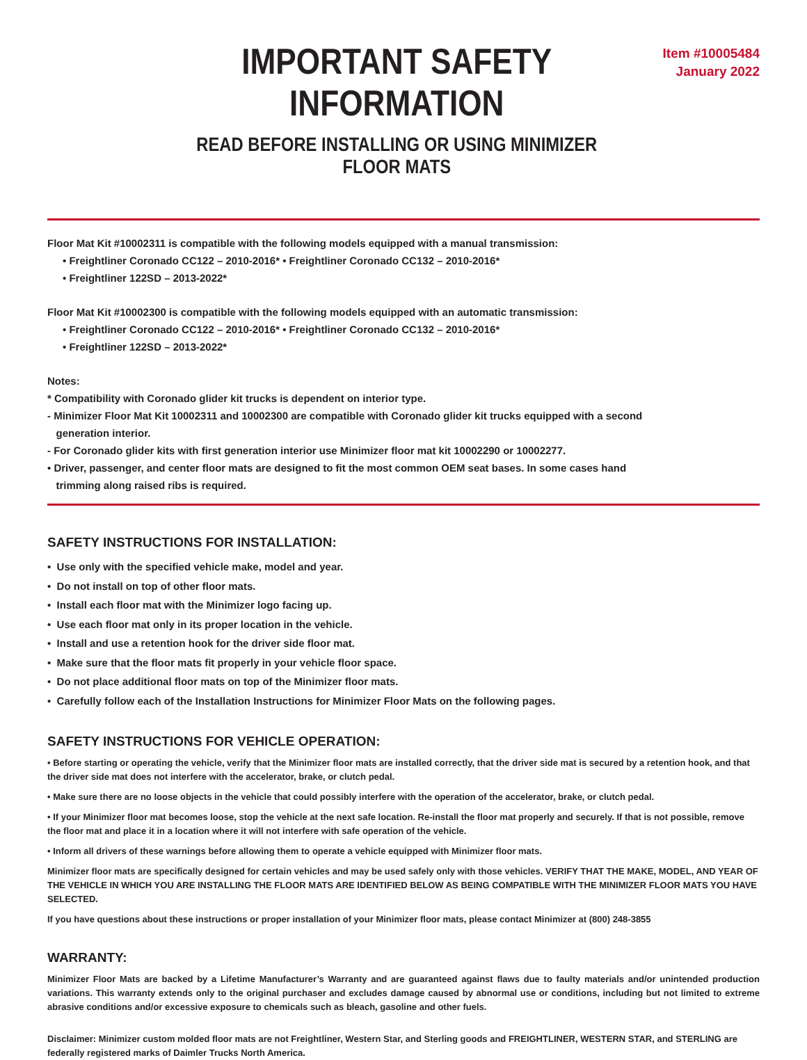IMPORTANT SAFETY INFORMATION
READ BEFORE INSTALLING OR USING MINIMIZER FLOOR MATS
Item #10005484
January 2022
Floor Mat Kit #10002311 is compatible with the following models equipped with a manual transmission:
• Freightliner Coronado CC122 – 2010-2016* • Freightliner Coronado CC132 – 2010-2016*
• Freightliner 122SD – 2013-2022*
Floor Mat Kit #10002300 is compatible with the following models equipped with an automatic transmission:
• Freightliner Coronado CC122 – 2010-2016* • Freightliner Coronado CC132 – 2010-2016*
• Freightliner 122SD – 2013-2022*
Notes:
* Compatibility with Coronado glider kit trucks is dependent on interior type.
- Minimizer Floor Mat Kit 10002311 and 10002300 are compatible with Coronado glider kit trucks equipped with a second
generation interior.
- For Coronado glider kits with first generation interior use Minimizer floor mat kit 10002290 or 10002277.
• Driver, passenger, and center floor mats are designed to fit the most common OEM seat bases. In some cases hand
trimming along raised ribs is required.
SAFETY INSTRUCTIONS FOR INSTALLATION:
• Use only with the specified vehicle make, model and year.
• Do not install on top of other floor mats.
• Install each floor mat with the Minimizer logo facing up.
• Use each floor mat only in its proper location in the vehicle.
• Install and use a retention hook for the driver side floor mat.
• Make sure that the floor mats fit properly in your vehicle floor space.
• Do not place additional floor mats on top of the Minimizer floor mats.
• Carefully follow each of the Installation Instructions for Minimizer Floor Mats on the following pages.
SAFETY INSTRUCTIONS FOR VEHICLE OPERATION:
• Before starting or operating the vehicle, verify that the Minimizer floor mats are installed correctly, that the driver side mat is secured by a retention hook, and that the driver side mat does not interfere with the accelerator, brake, or clutch pedal.
• Make sure there are no loose objects in the vehicle that could possibly interfere with the operation of the accelerator, brake, or clutch pedal.
• If your Minimizer floor mat becomes loose, stop the vehicle at the next safe location. Re-install the floor mat properly and securely. If that is not possible, remove the floor mat and place it in a location where it will not interfere with safe operation of the vehicle.
• Inform all drivers of these warnings before allowing them to operate a vehicle equipped with Minimizer floor mats.
Minimizer floor mats are specifically designed for certain vehicles and may be used safely only with those vehicles. VERIFY THAT THE MAKE, MODEL, AND YEAR OF THE VEHICLE IN WHICH YOU ARE INSTALLING THE FLOOR MATS ARE IDENTIFIED BELOW AS BEING COMPATIBLE WITH THE MINIMIZER FLOOR MATS YOU HAVE SELECTED.
If you have questions about these instructions or proper installation of your Minimizer floor mats, please contact Minimizer at (800) 248-3855
WARRANTY:
Minimizer Floor Mats are backed by a Lifetime Manufacturer’s Warranty and are guaranteed against flaws due to faulty materials and/or unintended production variations. This warranty extends only to the original purchaser and excludes damage caused by abnormal use or conditions, including but not limited to extreme abrasive conditions and/or excessive exposure to chemicals such as bleach, gasoline and other fuels.
Disclaimer: Minimizer custom molded floor mats are not Freightliner, Western Star, and Sterling goods and FREIGHTLINER, WESTERN STAR, and STERLING are federally registered marks of Daimler Trucks North America.